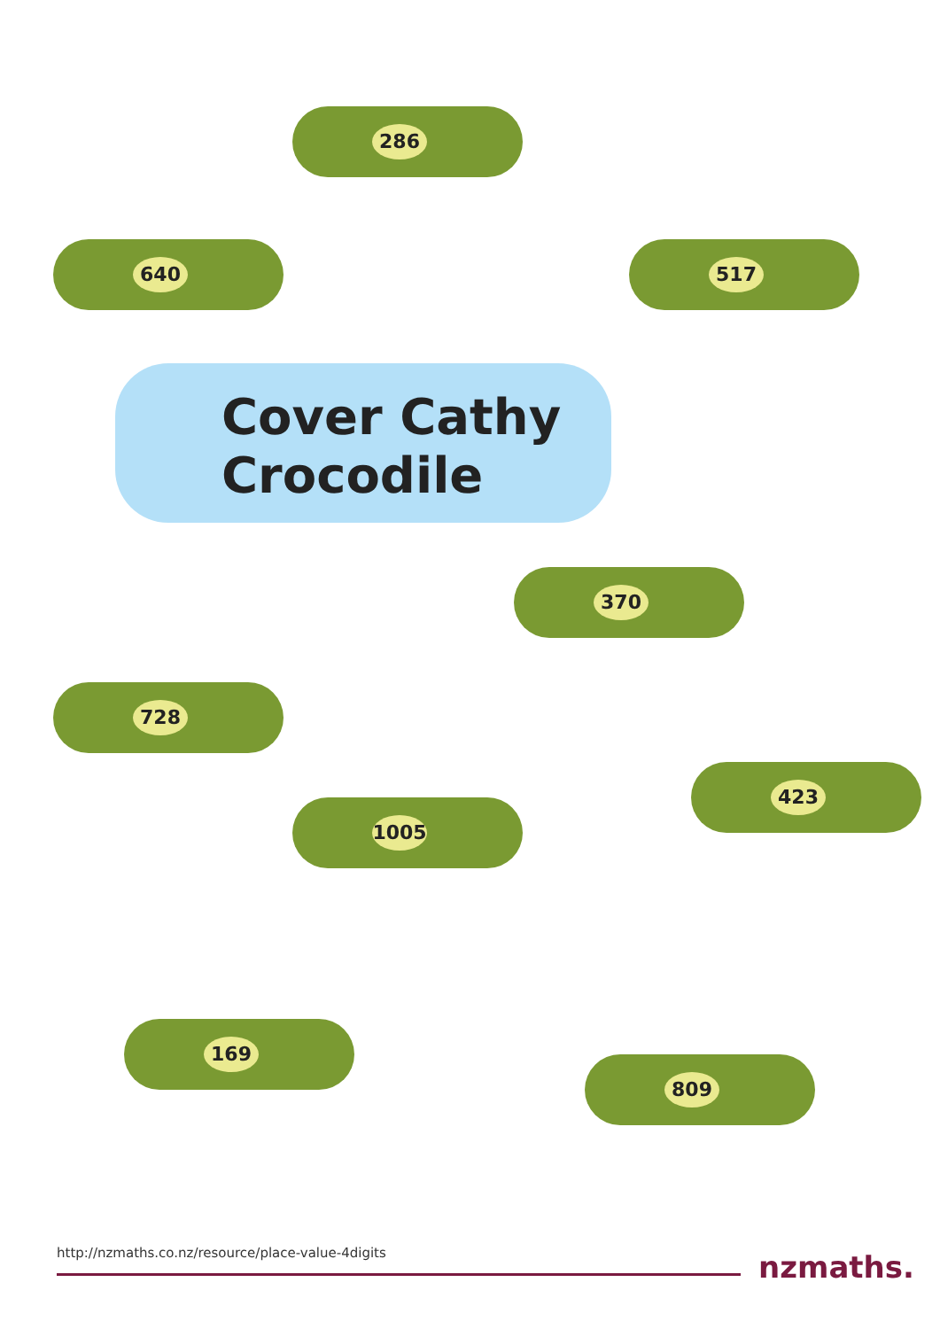Cover Cathy Crocodile
286
640 517
370
728
1005
423
169
809
http://nzmaths.co.nz/resource/place-value-4digits
nzmaths.